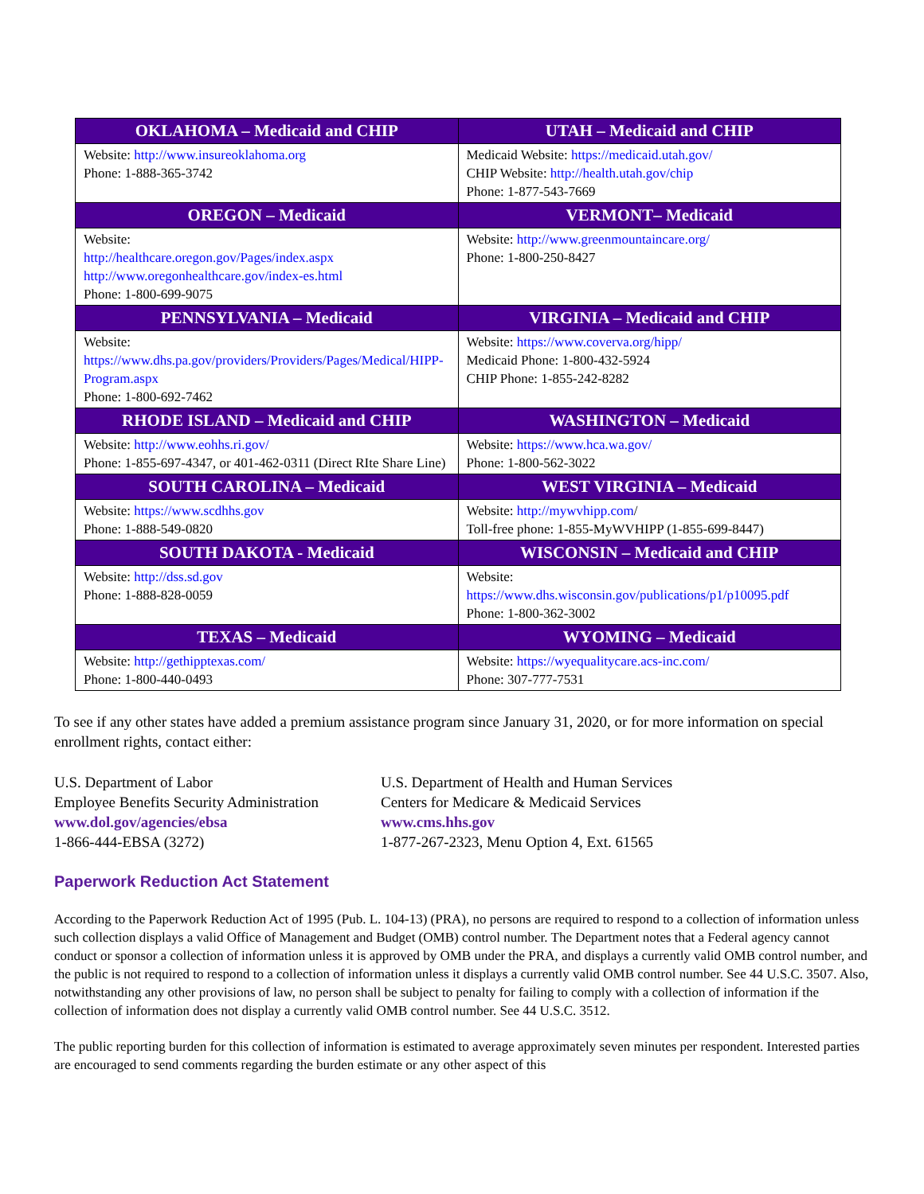| OKLAHOMA – Medicaid and CHIP | UTAH – Medicaid and CHIP |
| --- | --- |
| Website: http://www.insureoklahoma.org Phone: 1-888-365-3742 | Medicaid Website: https://medicaid.utah.gov/ CHIP Website: http://health.utah.gov/chip Phone: 1-877-543-7669 |
| OREGON – Medicaid | VERMONT– Medicaid |
| Website: http://healthcare.oregon.gov/Pages/index.aspx http://www.oregonhealthcare.gov/index-es.html Phone: 1-800-699-9075 | Website: http://www.greenmountaincare.org/ Phone: 1-800-250-8427 |
| PENNSYLVANIA – Medicaid | VIRGINIA – Medicaid and CHIP |
| Website: https://www.dhs.pa.gov/providers/Providers/Pages/Medical/HIPP-Program.aspx Phone: 1-800-692-7462 | Website: https://www.coverva.org/hipp/ Medicaid Phone: 1-800-432-5924 CHIP Phone: 1-855-242-8282 |
| RHODE ISLAND – Medicaid and CHIP | WASHINGTON – Medicaid |
| Website: http://www.eohhs.ri.gov/ Phone: 1-855-697-4347, or 401-462-0311 (Direct RIte Share Line) | Website: https://www.hca.wa.gov/ Phone: 1-800-562-3022 |
| SOUTH CAROLINA – Medicaid | WEST VIRGINIA – Medicaid |
| Website: https://www.scdhhs.gov Phone: 1-888-549-0820 | Website: http://mywvhipp.com / Toll-free phone: 1-855-MyWVHIPP (1-855-699-8447) |
| SOUTH DAKOTA - Medicaid | WISCONSIN – Medicaid and CHIP |
| Website: http://dss.sd.gov Phone: 1-888-828-0059 | Website: https://www.dhs.wisconsin.gov/publications/p1/p10095.pdf Phone: 1-800-362-3002 |
| TEXAS – Medicaid | WYOMING – Medicaid |
| Website: http://gethipptexas.com/ Phone: 1-800-440-0493 | Website: https://wyequalitycare.acs-inc.com/ Phone: 307-777-7531 |
To see if any other states have added a premium assistance program since January 31, 2020, or for more information on special enrollment rights, contact either:
U.S. Department of Labor
Employee Benefits Security Administration
www.dol.gov/agencies/ebsa
1-866-444-EBSA (3272)
U.S. Department of Health and Human Services
Centers for Medicare & Medicaid Services
www.cms.hhs.gov
1-877-267-2323, Menu Option 4, Ext. 61565
Paperwork Reduction Act Statement
According to the Paperwork Reduction Act of 1995 (Pub. L. 104-13) (PRA), no persons are required to respond to a collection of information unless such collection displays a valid Office of Management and Budget (OMB) control number. The Department notes that a Federal agency cannot conduct or sponsor a collection of information unless it is approved by OMB under the PRA, and displays a currently valid OMB control number, and the public is not required to respond to a collection of information unless it displays a currently valid OMB control number. See 44 U.S.C. 3507. Also, notwithstanding any other provisions of law, no person shall be subject to penalty for failing to comply with a collection of information if the collection of information does not display a currently valid OMB control number. See 44 U.S.C. 3512.
The public reporting burden for this collection of information is estimated to average approximately seven minutes per respondent. Interested parties are encouraged to send comments regarding the burden estimate or any other aspect of this